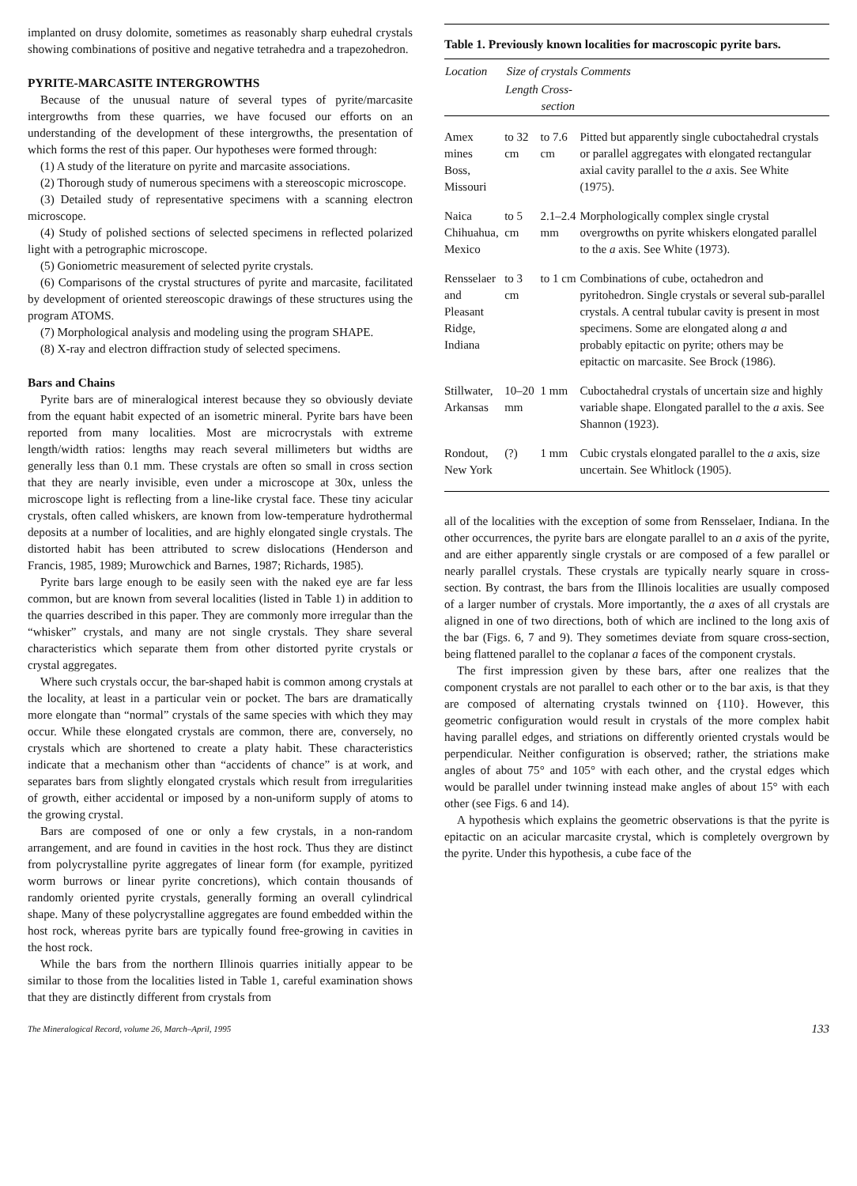implanted on drusy dolomite, sometimes as reasonably sharp euhedral crystals showing combinations of positive and negative tetrahedra and a trapezohedron.
PYRITE-MARCASITE INTERGROWTHS
Because of the unusual nature of several types of pyrite/marcasite intergrowths from these quarries, we have focused our efforts on an understanding of the development of these intergrowths, the presentation of which forms the rest of this paper. Our hypotheses were formed through:
(1) A study of the literature on pyrite and marcasite associations.
(2) Thorough study of numerous specimens with a stereoscopic microscope.
(3) Detailed study of representative specimens with a scanning electron microscope.
(4) Study of polished sections of selected specimens in reflected polarized light with a petrographic microscope.
(5) Goniometric measurement of selected pyrite crystals.
(6) Comparisons of the crystal structures of pyrite and marcasite, facilitated by development of oriented stereoscopic drawings of these structures using the program ATOMS.
(7) Morphological analysis and modeling using the program SHAPE.
(8) X-ray and electron diffraction study of selected specimens.
Bars and Chains
Pyrite bars are of mineralogical interest because they so obviously deviate from the equant habit expected of an isometric mineral. Pyrite bars have been reported from many localities. Most are microcrystals with extreme length/width ratios: lengths may reach several millimeters but widths are generally less than 0.1 mm. These crystals are often so small in cross section that they are nearly invisible, even under a microscope at 30x, unless the microscope light is reflecting from a line-like crystal face. These tiny acicular crystals, often called whiskers, are known from low-temperature hydrothermal deposits at a number of localities, and are highly elongated single crystals. The distorted habit has been attributed to screw dislocations (Henderson and Francis, 1985, 1989; Murowchick and Barnes, 1987; Richards, 1985).
Pyrite bars large enough to be easily seen with the naked eye are far less common, but are known from several localities (listed in Table 1) in addition to the quarries described in this paper. They are commonly more irregular than the “whisker” crystals, and many are not single crystals. They share several characteristics which separate them from other distorted pyrite crystals or crystal aggregates.
Where such crystals occur, the bar-shaped habit is common among crystals at the locality, at least in a particular vein or pocket. The bars are dramatically more elongate than “normal” crystals of the same species with which they may occur. While these elongated crystals are common, there are, conversely, no crystals which are shortened to create a platy habit. These characteristics indicate that a mechanism other than “accidents of chance” is at work, and separates bars from slightly elongated crystals which result from irregularities of growth, either accidental or imposed by a non-uniform supply of atoms to the growing crystal.
Bars are composed of one or only a few crystals, in a non-random arrangement, and are found in cavities in the host rock. Thus they are distinct from polycrystalline pyrite aggregates of linear form (for example, pyritized worm burrows or linear pyrite concretions), which contain thousands of randomly oriented pyrite crystals, generally forming an overall cylindrical shape. Many of these polycrystalline aggregates are found embedded within the host rock, whereas pyrite bars are typically found free-growing in cavities in the host rock.
While the bars from the northern Illinois quarries initially appear to be similar to those from the localities listed in Table 1, careful examination shows that they are distinctly different from crystals from
Table 1. Previously known localities for macroscopic pyrite bars.
| Location | Size of crystals | | Comments |
| --- | --- | --- | --- |
| | Length | Cross-section | |
| Amex mines Boss, Missouri | to 32 cm | to 7.6 cm | Pitted but apparently single cuboctahedral crystals or parallel aggregates with elongated rectangular axial cavity parallel to the a axis. See White (1975). |
| Naica Chihuahua, Mexico | to 5 cm | 2.1–2.4 mm | Morphologically complex single crystal overgrowths on pyrite whiskers elongated parallel to the a axis. See White (1973). |
| Rensselaer and Pleasant Ridge, Indiana | to 3 cm | to 1 cm | Combinations of cube, octahedron and pyritohedron. Single crystals or several sub-parallel crystals. A central tubular cavity is present in most specimens. Some are elongated along a and probably epitactic on pyrite; others may be epitactic on marcasite. See Brock (1986). |
| Stillwater, Arkansas | 10–20 mm | 1 mm | Cuboctahedral crystals of uncertain size and highly variable shape. Elongated parallel to the a axis. See Shannon (1923). |
| Rondout, New York | (?) | 1 mm | Cubic crystals elongated parallel to the a axis, size uncertain. See Whitlock (1905). |
all of the localities with the exception of some from Rensselaer, Indiana. In the other occurrences, the pyrite bars are elongate parallel to an a axis of the pyrite, and are either apparently single crystals or are composed of a few parallel or nearly parallel crystals. These crystals are typically nearly square in cross-section. By contrast, the bars from the Illinois localities are usually composed of a larger number of crystals. More importantly, the a axes of all crystals are aligned in one of two directions, both of which are inclined to the long axis of the bar (Figs. 6, 7 and 9). They sometimes deviate from square cross-section, being flattened parallel to the coplanar a faces of the component crystals.
The first impression given by these bars, after one realizes that the component crystals are not parallel to each other or to the bar axis, is that they are composed of alternating crystals twinned on {110}. However, this geometric configuration would result in crystals of the more complex habit having parallel edges, and striations on differently oriented crystals would be perpendicular. Neither configuration is observed; rather, the striations make angles of about 75° and 105° with each other, and the crystal edges which would be parallel under twinning instead make angles of about 15° with each other (see Figs. 6 and 14).
A hypothesis which explains the geometric observations is that the pyrite is epitactic on an acicular marcasite crystal, which is completely overgrown by the pyrite. Under this hypothesis, a cube face of the
The Mineralogical Record, volume 26, March–April, 1995 133